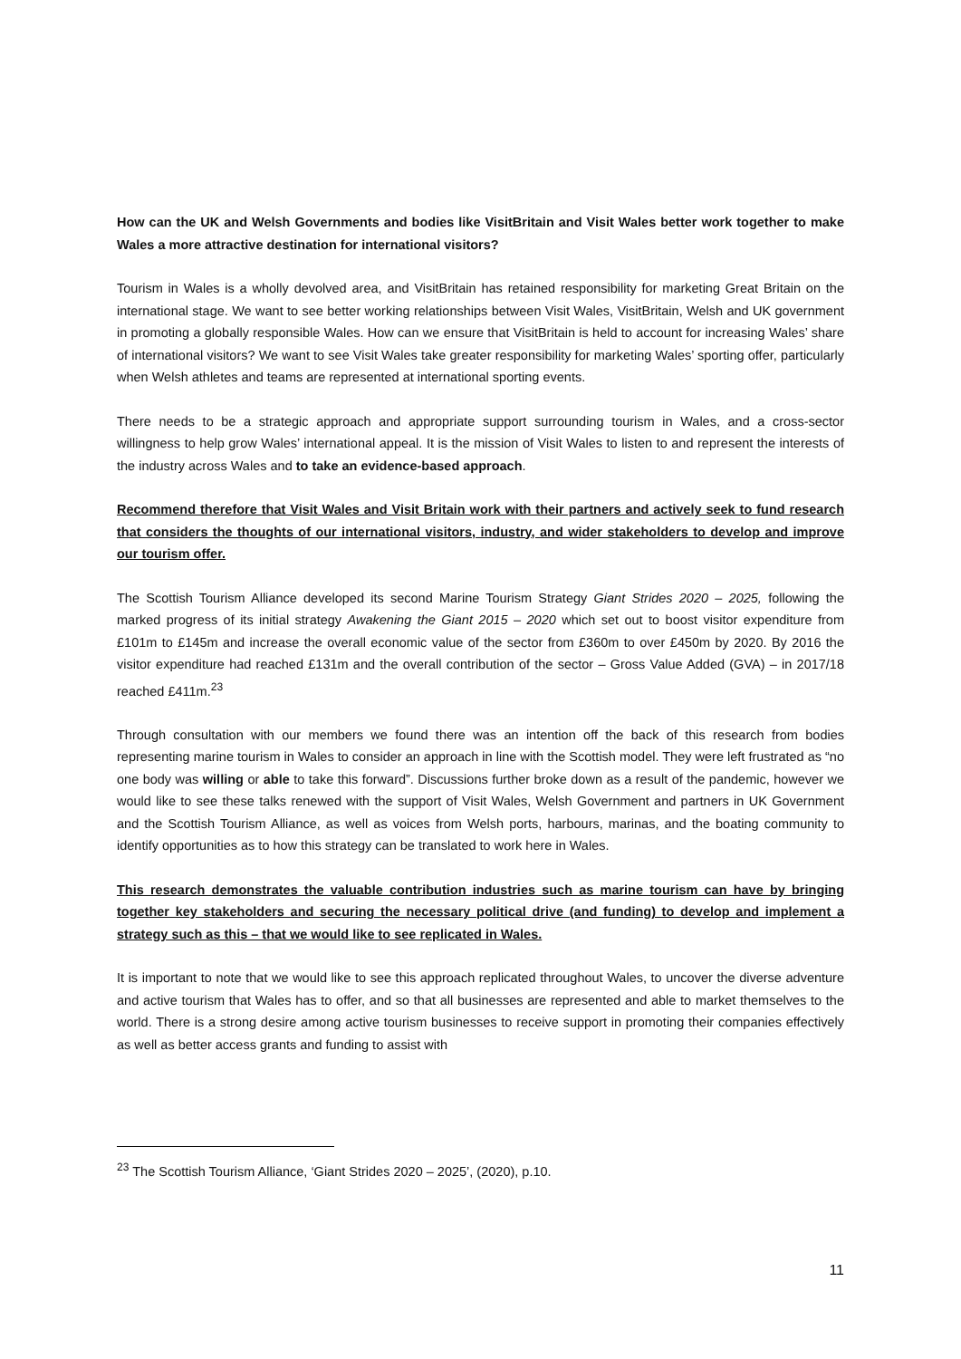How can the UK and Welsh Governments and bodies like VisitBritain and Visit Wales better work together to make Wales a more attractive destination for international visitors?
Tourism in Wales is a wholly devolved area, and VisitBritain has retained responsibility for marketing Great Britain on the international stage. We want to see better working relationships between Visit Wales, VisitBritain, Welsh and UK government in promoting a globally responsible Wales. How can we ensure that VisitBritain is held to account for increasing Wales’ share of international visitors? We want to see Visit Wales take greater responsibility for marketing Wales’ sporting offer, particularly when Welsh athletes and teams are represented at international sporting events.
There needs to be a strategic approach and appropriate support surrounding tourism in Wales, and a cross-sector willingness to help grow Wales’ international appeal. It is the mission of Visit Wales to listen to and represent the interests of the industry across Wales and to take an evidence-based approach.
Recommend therefore that Visit Wales and Visit Britain work with their partners and actively seek to fund research that considers the thoughts of our international visitors, industry, and wider stakeholders to develop and improve our tourism offer.
The Scottish Tourism Alliance developed its second Marine Tourism Strategy Giant Strides 2020 – 2025, following the marked progress of its initial strategy Awakening the Giant 2015 – 2020 which set out to boost visitor expenditure from £101m to £145m and increase the overall economic value of the sector from £360m to over £450m by 2020. By 2016 the visitor expenditure had reached £131m and the overall contribution of the sector – Gross Value Added (GVA) – in 2017/18 reached £411m.<sup>23</sup>
Through consultation with our members we found there was an intention off the back of this research from bodies representing marine tourism in Wales to consider an approach in line with the Scottish model. They were left frustrated as “no one body was willing or able to take this forward”. Discussions further broke down as a result of the pandemic, however we would like to see these talks renewed with the support of Visit Wales, Welsh Government and partners in UK Government and the Scottish Tourism Alliance, as well as voices from Welsh ports, harbours, marinas, and the boating community to identify opportunities as to how this strategy can be translated to work here in Wales.
This research demonstrates the valuable contribution industries such as marine tourism can have by bringing together key stakeholders and securing the necessary political drive (and funding) to develop and implement a strategy such as this – that we would like to see replicated in Wales.
It is important to note that we would like to see this approach replicated throughout Wales, to uncover the diverse adventure and active tourism that Wales has to offer, and so that all businesses are represented and able to market themselves to the world. There is a strong desire among active tourism businesses to receive support in promoting their companies effectively as well as better access grants and funding to assist with
<sup>23</sup> The Scottish Tourism Alliance, ‘Giant Strides 2020 – 2025’, (2020), p.10.
11